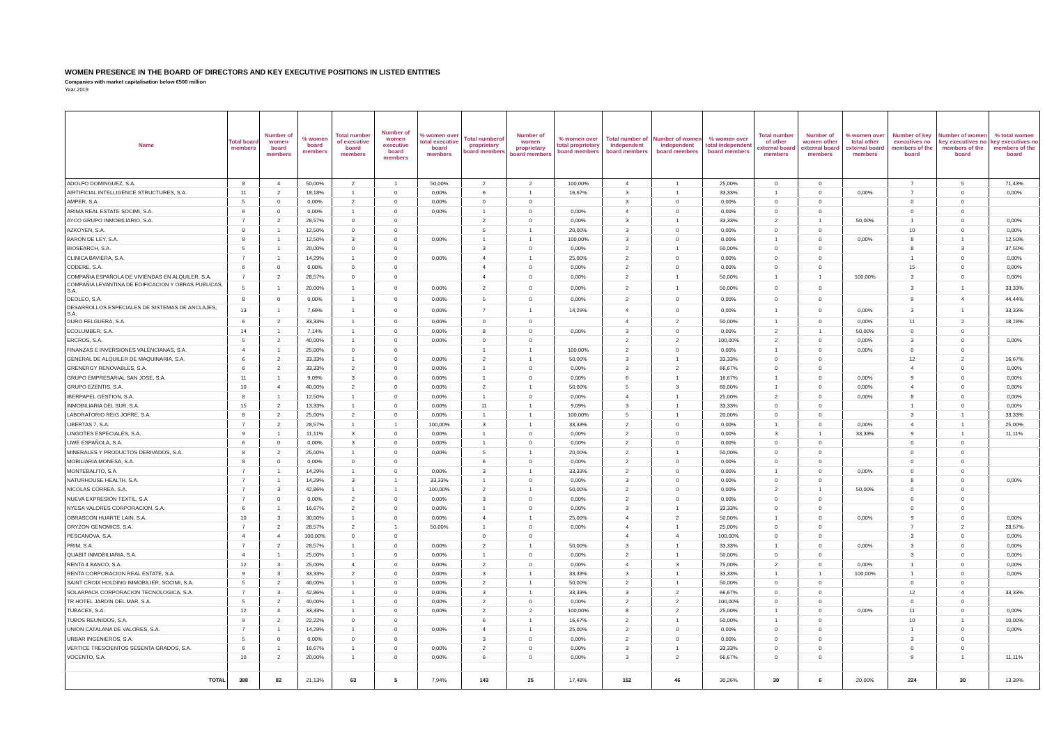WOMEN PRESENCE IN THE BOARD OF DIRECTORS AND KEY EXECUTIVE POSITIONS IN LISTED ENTITIES
Companies with market capitalisation below €500 million
Year 2019
| Name | Total board members | Number of women board members | % women board members | Total number of executive board members | Number of women executive board members | % women over total executive board members | Total numberof proprietary board members | Number of women proprietary board members | % women over total proprietary board members | Total number of independent board members | Number of women independent board members | % women over total independent board members | Total number of other external board members | Number of women other external board members | % women over total other external board members | Number of key executives no members of the board | Number of women key executives no members of the board | % total women key executives no members of the board |
| --- | --- | --- | --- | --- | --- | --- | --- | --- | --- | --- | --- | --- | --- | --- | --- | --- | --- | --- |
| ADOLFO DOMINGUEZ, S.A. | 8 | 4 | 50,00% | 2 | 1 | 50,00% | 2 | 2 | 100,00% | 4 | 1 | 25,00% | 0 | 0 | | 7 | 5 | 71,43% |
| AIRTIFICIAL INTELLIGENCE STRUCTURES, S.A. | 11 | 2 | 18,18% | 1 | 0 | 0,00% | 6 | 1 | 16,67% | 3 | 1 | 33,33% | 1 | 0 | 0,00% | 7 | 0 | 0,00% |
| AMPER, S.A. | 5 | 0 | 0,00% | 2 | 0 | 0,00% | 0 | 0 | | 3 | 0 | 0,00% | 0 | 0 | | 0 | 0 | |
| ARIMA REAL ESTATE SOCIMI, S.A. | 6 | 0 | 0,00% | 1 | 0 | 0,00% | 1 | 0 | 0,00% | 4 | 0 | 0,00% | 0 | 0 | | 0 | 0 | |
| AYCO GRUPO INMOBILIARIO, S.A. | 7 | 2 | 28,57% | 0 | 0 | | 2 | 0 | 0,00% | 3 | 1 | 33,33% | 2 | 1 | 50,00% | 1 | 0 | 0,00% |
| AZKOYEN, S.A. | 8 | 1 | 12,50% | 0 | 0 | | 5 | 1 | 20,00% | 3 | 0 | 0,00% | 0 | 0 | | 10 | 0 | 0,00% |
| BARON DE LEY, S.A. | 8 | 1 | 12,50% | 3 | 0 | 0,00% | 1 | 1 | 100,00% | 3 | 0 | 0,00% | 1 | 0 | 0,00% | 8 | 1 | 12,50% |
| BIOSEARCH, S.A. | 5 | 1 | 20,00% | 0 | 0 | | 3 | 0 | 0,00% | 2 | 1 | 50,00% | 0 | 0 | | 8 | 3 | 37,50% |
| CLINICA BAVIERA, S.A. | 7 | 1 | 14,29% | 1 | 0 | 0,00% | 4 | 1 | 25,00% | 2 | 0 | 0,00% | 0 | 0 | | 1 | 0 | 0,00% |
| CODERE, S.A. | 6 | 0 | 0,00% | 0 | 0 | | 4 | 0 | 0,00% | 2 | 0 | 0,00% | 0 | 0 | | 15 | 0 | 0,00% |
| COMPAÑIA ESPAÑOLA DE VIVIENDAS EN ALQUILER, S.A. | 7 | 2 | 28,57% | 0 | 0 | | 4 | 0 | 0,00% | 2 | 1 | 50,00% | 1 | 1 | 100,00% | 3 | 0 | 0,00% |
| COMPAÑIA LEVANTINA DE EDIFICACION Y OBRAS PUBLICAS, S.A. | 5 | 1 | 20,00% | 1 | 0 | 0,00% | 2 | 0 | 0,00% | 2 | 1 | 50,00% | 0 | 0 | | 3 | 1 | 33,33% |
| DEOLEO, S.A. | 8 | 0 | 0,00% | 1 | 0 | 0,00% | 5 | 0 | 0,00% | 2 | 0 | 0,00% | 0 | 0 | | 9 | 4 | 44,44% |
| DESARROLLOS ESPECIALES DE SISTEMAS DE ANCLAJES, S.A. | 13 | 1 | 7,69% | 1 | 0 | 0,00% | 7 | 1 | 14,29% | 4 | 0 | 0,00% | 1 | 0 | 0,00% | 3 | 1 | 33,33% |
| DURO FELGUERA, S.A. | 6 | 2 | 33,33% | 1 | 0 | 0,00% | 0 | 0 | | 4 | 2 | 50,00% | 1 | 0 | 0,00% | 11 | 2 | 18,18% |
| ECOLUMBER, S.A. | 14 | 1 | 7,14% | 1 | 0 | 0,00% | 8 | 0 | 0,00% | 3 | 0 | 0,00% | 2 | 1 | 50,00% | 0 | 0 | |
| ERCROS, S.A. | 5 | 2 | 40,00% | 1 | 0 | 0,00% | 0 | 0 | | 2 | 2 | 100,00% | 2 | 0 | 0,00% | 3 | 0 | 0,00% |
| FINANZAS E INVERSIONES VALENCIANAS, S.A. | 4 | 1 | 25,00% | 0 | 0 | | 1 | 1 | 100,00% | 2 | 0 | 0,00% | 1 | 0 | 0,00% | 0 | 0 | |
| GENERAL DE ALQUILER DE MAQUINARIA, S.A. | 6 | 2 | 33,33% | 1 | 0 | 0,00% | 2 | 1 | 50,00% | 3 | 1 | 33,33% | 0 | 0 | | 12 | 2 | 16,67% |
| GRENERGY RENOVABLES, S.A. | 6 | 2 | 33,33% | 2 | 0 | 0,00% | 1 | 0 | 0,00% | 3 | 2 | 66,67% | 0 | 0 | | 4 | 0 | 0,00% |
| GRUPO EMPRESARIAL SAN JOSE, S.A. | 11 | 1 | 9,09% | 3 | 0 | 0,00% | 1 | 0 | 0,00% | 6 | 1 | 16,67% | 1 | 0 | 0,00% | 9 | 0 | 0,00% |
| GRUPO EZENTIS, S.A. | 10 | 4 | 40,00% | 2 | 0 | 0,00% | 2 | 1 | 50,00% | 5 | 3 | 60,00% | 1 | 0 | 0,00% | 4 | 0 | 0,00% |
| IBERPAPEL GESTION, S.A. | 8 | 1 | 12,50% | 1 | 0 | 0,00% | 1 | 0 | 0,00% | 4 | 1 | 25,00% | 2 | 0 | 0,00% | 8 | 0 | 0,00% |
| INMOBILIARIA DEL SUR, S.A. | 15 | 2 | 13,33% | 1 | 0 | 0,00% | 11 | 1 | 9,09% | 3 | 1 | 33,33% | 0 | 0 | | 1 | 0 | 0,00% |
| LABORATORIO REIG JOFRE, S.A. | 8 | 2 | 25,00% | 2 | 0 | 0,00% | 1 | 1 | 100,00% | 5 | 1 | 20,00% | 0 | 0 | | 3 | 1 | 33,33% |
| LIBERTAS 7, S.A. | 7 | 2 | 28,57% | 1 | 1 | 100,00% | 3 | 1 | 33,33% | 2 | 0 | 0,00% | 1 | 0 | 0,00% | 4 | 1 | 25,00% |
| LINGOTES ESPECIALES, S.A. | 9 | 1 | 11,11% | 3 | 0 | 0,00% | 1 | 0 | 0,00% | 2 | 0 | 0,00% | 3 | 1 | 33,33% | 9 | 1 | 11,11% |
| LIWE ESPAÑOLA, S.A. | 6 | 0 | 0,00% | 3 | 0 | 0,00% | 1 | 0 | 0,00% | 2 | 0 | 0,00% | 0 | 0 | | 0 | 0 | |
| MINERALES Y PRODUCTOS DERIVADOS, S.A. | 8 | 2 | 25,00% | 1 | 0 | 0,00% | 5 | 1 | 20,00% | 2 | 1 | 50,00% | 0 | 0 | | 0 | 0 | |
| MOBILIARIA MONESA, S.A. | 8 | 0 | 0,00% | 0 | 0 | | 6 | 0 | 0,00% | 2 | 0 | 0,00% | 0 | 0 | | 0 | 0 | |
| MONTEBALITO, S.A. | 7 | 1 | 14,29% | 1 | 0 | 0,00% | 3 | 1 | 33,33% | 2 | 0 | 0,00% | 1 | 0 | 0,00% | 0 | 0 | |
| NATURHOUSE HEALTH, S.A. | 7 | 1 | 14,29% | 3 | 1 | 33,33% | 1 | 0 | 0,00% | 3 | 0 | 0,00% | 0 | 0 | | 8 | 0 | 0,00% |
| NICOLAS CORREA, S.A. | 7 | 3 | 42,86% | 1 | 1 | 100,00% | 2 | 1 | 50,00% | 2 | 0 | 0,00% | 2 | 1 | 50,00% | 0 | 0 | |
| NUEVA EXPRESIÓN TEXTIL, S.A | 7 | 0 | 0,00% | 2 | 0 | 0,00% | 3 | 0 | 0,00% | 2 | 0 | 0,00% | 0 | 0 | | 0 | 0 | |
| NYESA VALORES CORPORACION, S.A. | 6 | 1 | 16,67% | 2 | 0 | 0,00% | 1 | 0 | 0,00% | 3 | 1 | 33,33% | 0 | 0 | | 0 | 0 | |
| OBRASCON HUARTE LAIN, S.A. | 10 | 3 | 30,00% | 1 | 0 | 0,00% | 4 | 1 | 25,00% | 4 | 2 | 50,00% | 1 | 0 | 0,00% | 9 | 0 | 0,00% |
| ORYZON GENOMICS, S.A. | 7 | 2 | 28,57% | 2 | 1 | 50,00% | 1 | 0 | 0,00% | 4 | 1 | 25,00% | 0 | 0 | | 7 | 2 | 28,57% |
| PESCANOVA, S.A. | 4 | 4 | 100,00% | 0 | 0 | | 0 | 0 | | 4 | 4 | 100,00% | 0 | 0 | | 3 | 0 | 0,00% |
| PRIM, S.A. | 7 | 2 | 28,57% | 1 | 0 | 0,00% | 2 | 1 | 50,00% | 3 | 1 | 33,33% | 1 | 0 | 0,00% | 3 | 0 | 0,00% |
| QUABIT INMOBILIARIA, S.A. | 4 | 1 | 25,00% | 1 | 0 | 0,00% | 1 | 0 | 0,00% | 2 | 1 | 50,00% | 0 | 0 | | 3 | 0 | 0,00% |
| RENTA 4 BANCO, S.A. | 12 | 3 | 25,00% | 4 | 0 | 0,00% | 2 | 0 | 0,00% | 4 | 3 | 75,00% | 2 | 0 | 0,00% | 1 | 0 | 0,00% |
| RENTA CORPORACION REAL ESTATE, S.A. | 9 | 3 | 33,33% | 2 | 0 | 0,00% | 3 | 1 | 33,33% | 3 | 1 | 33,33% | 1 | 1 | 100,00% | 1 | 0 | 0,00% |
| SAINT CROIX HOLDING IMMOBILIER, SOCIMI, S.A. | 5 | 2 | 40,00% | 1 | 0 | 0,00% | 2 | 1 | 50,00% | 2 | 1 | 50,00% | 0 | 0 | | 0 | 0 | |
| SOLARPACK CORPORACION TECNOLOGICA, S.A. | 7 | 3 | 42,86% | 1 | 0 | 0,00% | 3 | 1 | 33,33% | 3 | 2 | 66,67% | 0 | 0 | | 12 | 4 | 33,33% |
| TR HOTEL JARDIN DEL MAR, S.A. | 5 | 2 | 40,00% | 1 | 0 | 0,00% | 2 | 0 | 0,00% | 2 | 2 | 100,00% | 0 | 0 | | 0 | 0 | |
| TUBACEX, S.A. | 12 | 4 | 33,33% | 1 | 0 | 0,00% | 2 | 2 | 100,00% | 8 | 2 | 25,00% | 1 | 0 | 0,00% | 11 | 0 | 0,00% |
| TUBOS REUNIDOS, S.A. | 9 | 2 | 22,22% | 0 | 0 | | 6 | 1 | 16,67% | 2 | 1 | 50,00% | 1 | 0 | | 10 | 1 | 10,00% |
| UNION CATALANA DE VALORES, S.A. | 7 | 1 | 14,29% | 1 | 0 | 0,00% | 4 | 1 | 25,00% | 2 | 0 | 0,00% | 0 | 0 | | 1 | 0 | 0,00% |
| URBAR INGENIEROS, S.A. | 5 | 0 | 0,00% | 0 | 0 | | 3 | 0 | 0,00% | 2 | 0 | 0,00% | 0 | 0 | | 3 | 0 | |
| VERTICE TRESCIENTOS SESENTA GRADOS, S.A. | 6 | 1 | 16,67% | 1 | 0 | 0,00% | 2 | 0 | 0,00% | 3 | 1 | 33,33% | 0 | 0 | | 0 | 0 | |
| VOCENTO, S.A. | 10 | 2 | 20,00% | 1 | 0 | 0,00% | 6 | 0 | 0,00% | 3 | 2 | 66,67% | 0 | 0 | | 9 | 1 | 11,11% |
| TOTAL | 388 | 82 | 21,13% | 63 | 5 | 7,94% | 143 | 25 | 17,48% | 152 | 46 | 30,26% | 30 | 6 | 20,00% | 224 | 30 | 13,39% |